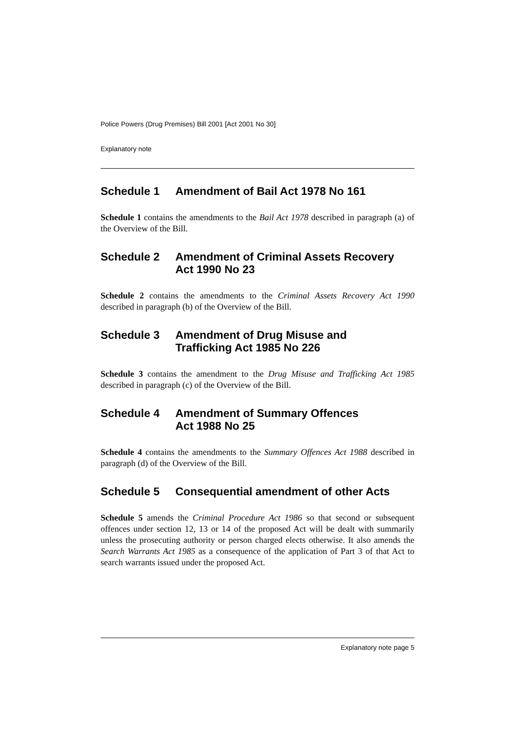Police Powers (Drug Premises) Bill 2001 [Act 2001 No 30]
Explanatory note
Schedule 1 Amendment of Bail Act 1978 No 161
Schedule 1 contains the amendments to the Bail Act 1978 described in paragraph (a) of the Overview of the Bill.
Schedule 2 Amendment of Criminal Assets Recovery Act 1990 No 23
Schedule 2 contains the amendments to the Criminal Assets Recovery Act 1990 described in paragraph (b) of the Overview of the Bill.
Schedule 3 Amendment of Drug Misuse and
Trafficking Act 1985 No 226
Schedule 3 contains the amendment to the Drug Misuse and Trafficking Act 1985 described in paragraph (c) of the Overview of the Bill.
Schedule 4 Amendment of Summary Offences
Act 1988 No 25
Schedule 4 contains the amendments to the Summary Offences Act 1988 described in paragraph (d) of the Overview of the Bill.
Schedule 5 Consequential amendment of other Acts
Schedule 5 amends the Criminal Procedure Act 1986 so that second or subsequent offences under section 12, 13 or 14 of the proposed Act will be dealt with summarily unless the prosecuting authority or person charged elects otherwise. It also amends the Search Warrants Act 1985 as a consequence of the application of Part 3 of that Act to search warrants issued under the proposed Act.
Explanatory note page 5